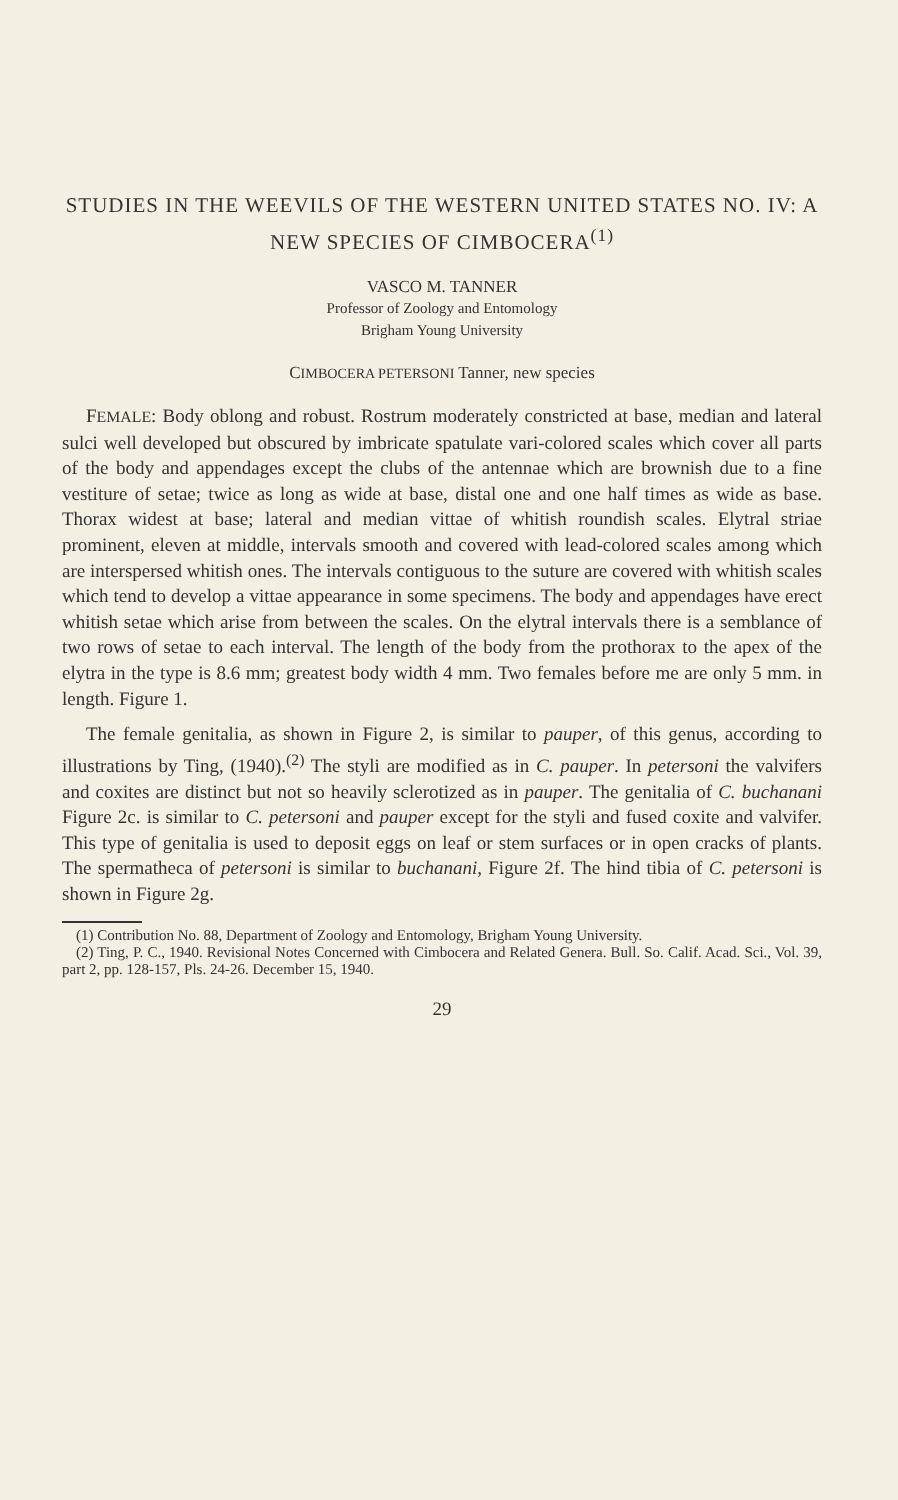STUDIES IN THE WEEVILS OF THE WESTERN UNITED STATES NO. IV: A NEW SPECIES OF CIMBOCERA<sup>(1)</sup>
VASCO M. TANNER
Professor of Zoology and Entomology
Brigham Young University
CIMBOCERA PETERSONI Tanner, new species
FEMALE: Body oblong and robust. Rostrum moderately constricted at base, median and lateral sulci well developed but obscured by imbricate spatulate vari-colored scales which cover all parts of the body and appendages except the clubs of the antennae which are brownish due to a fine vestiture of setae; twice as long as wide at base, distal one and one half times as wide as base. Thorax widest at base; lateral and median vittae of whitish roundish scales. Elytral striae prominent, eleven at middle, intervals smooth and covered with lead-colored scales among which are interspersed whitish ones. The intervals contiguous to the suture are covered with whitish scales which tend to develop a vittae appearance in some specimens. The body and appendages have erect whitish setae which arise from between the scales. On the elytral intervals there is a semblance of two rows of setae to each interval. The length of the body from the prothorax to the apex of the elytra in the type is 8.6 mm; greatest body width 4 mm. Two females before me are only 5 mm. in length. Figure 1.
The female genitalia, as shown in Figure 2, is similar to pauper, of this genus, according to illustrations by Ting, (1940).<sup>(2)</sup> The styli are modified as in C. pauper. In petersoni the valvifers and coxites are distinct but not so heavily sclerotized as in pauper. The genitalia of C. buchanani Figure 2c. is similar to C. petersoni and pauper except for the styli and fused coxite and valvifer. This type of genitalia is used to deposit eggs on leaf or stem surfaces or in open cracks of plants. The spermatheca of petersoni is similar to buchanani, Figure 2f. The hind tibia of C. petersoni is shown in Figure 2g.
(1) Contribution No. 88, Department of Zoology and Entomology, Brigham Young University.
(2) Ting, P. C., 1940. Revisional Notes Concerned with Cimbocera and Related Genera. Bull. So. Calif. Acad. Sci., Vol. 39, part 2, pp. 128-157, Pls. 24-26. December 15, 1940.
29